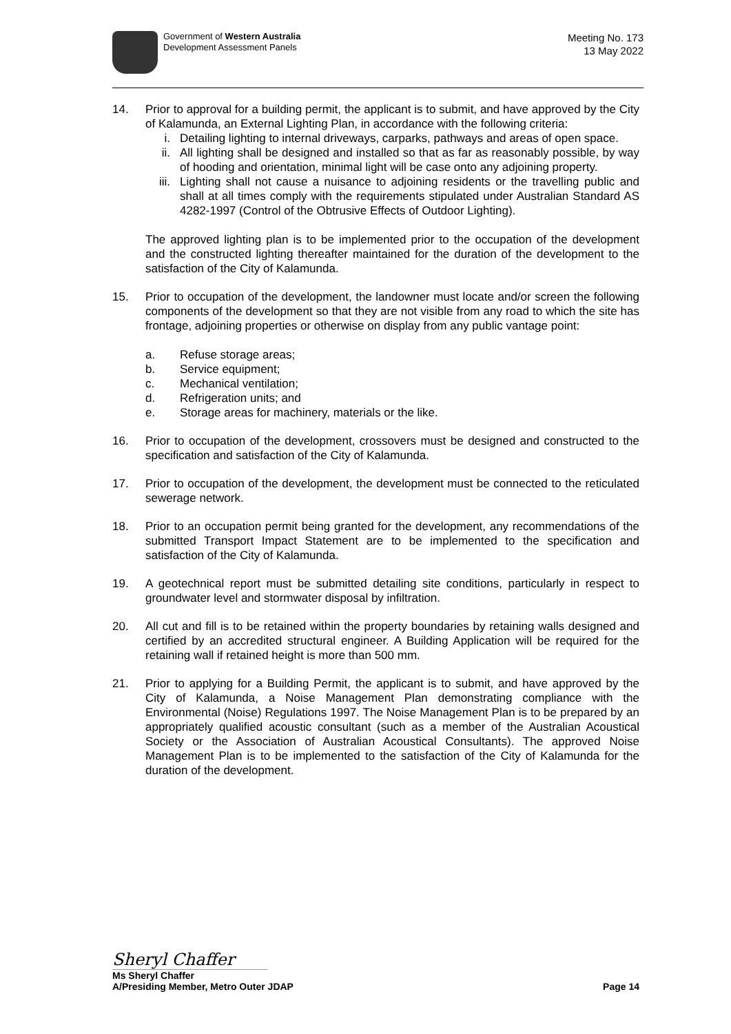Government of Western Australia
Development Assessment Panels
Meeting No. 173
13 May 2022
14. Prior to approval for a building permit, the applicant is to submit, and have approved by the City of Kalamunda, an External Lighting Plan, in accordance with the following criteria:
i. Detailing lighting to internal driveways, carparks, pathways and areas of open space.
ii. All lighting shall be designed and installed so that as far as reasonably possible, by way of hooding and orientation, minimal light will be case onto any adjoining property.
iii. Lighting shall not cause a nuisance to adjoining residents or the travelling public and shall at all times comply with the requirements stipulated under Australian Standard AS 4282-1997 (Control of the Obtrusive Effects of Outdoor Lighting).
The approved lighting plan is to be implemented prior to the occupation of the development and the constructed lighting thereafter maintained for the duration of the development to the satisfaction of the City of Kalamunda.
15. Prior to occupation of the development, the landowner must locate and/or screen the following components of the development so that they are not visible from any road to which the site has frontage, adjoining properties or otherwise on display from any public vantage point:
a. Refuse storage areas;
b. Service equipment;
c. Mechanical ventilation;
d. Refrigeration units; and
e. Storage areas for machinery, materials or the like.
16. Prior to occupation of the development, crossovers must be designed and constructed to the specification and satisfaction of the City of Kalamunda.
17. Prior to occupation of the development, the development must be connected to the reticulated sewerage network.
18. Prior to an occupation permit being granted for the development, any recommendations of the submitted Transport Impact Statement are to be implemented to the specification and satisfaction of the City of Kalamunda.
19. A geotechnical report must be submitted detailing site conditions, particularly in respect to groundwater level and stormwater disposal by infiltration.
20. All cut and fill is to be retained within the property boundaries by retaining walls designed and certified by an accredited structural engineer. A Building Application will be required for the retaining wall if retained height is more than 500 mm.
21. Prior to applying for a Building Permit, the applicant is to submit, and have approved by the City of Kalamunda, a Noise Management Plan demonstrating compliance with the Environmental (Noise) Regulations 1997. The Noise Management Plan is to be prepared by an appropriately qualified acoustic consultant (such as a member of the Australian Acoustical Society or the Association of Australian Acoustical Consultants). The approved Noise Management Plan is to be implemented to the satisfaction of the City of Kalamunda for the duration of the development.
Sheryl Chaffer
Ms Sheryl Chaffer
A/Presiding Member, Metro Outer JDAP Page 14